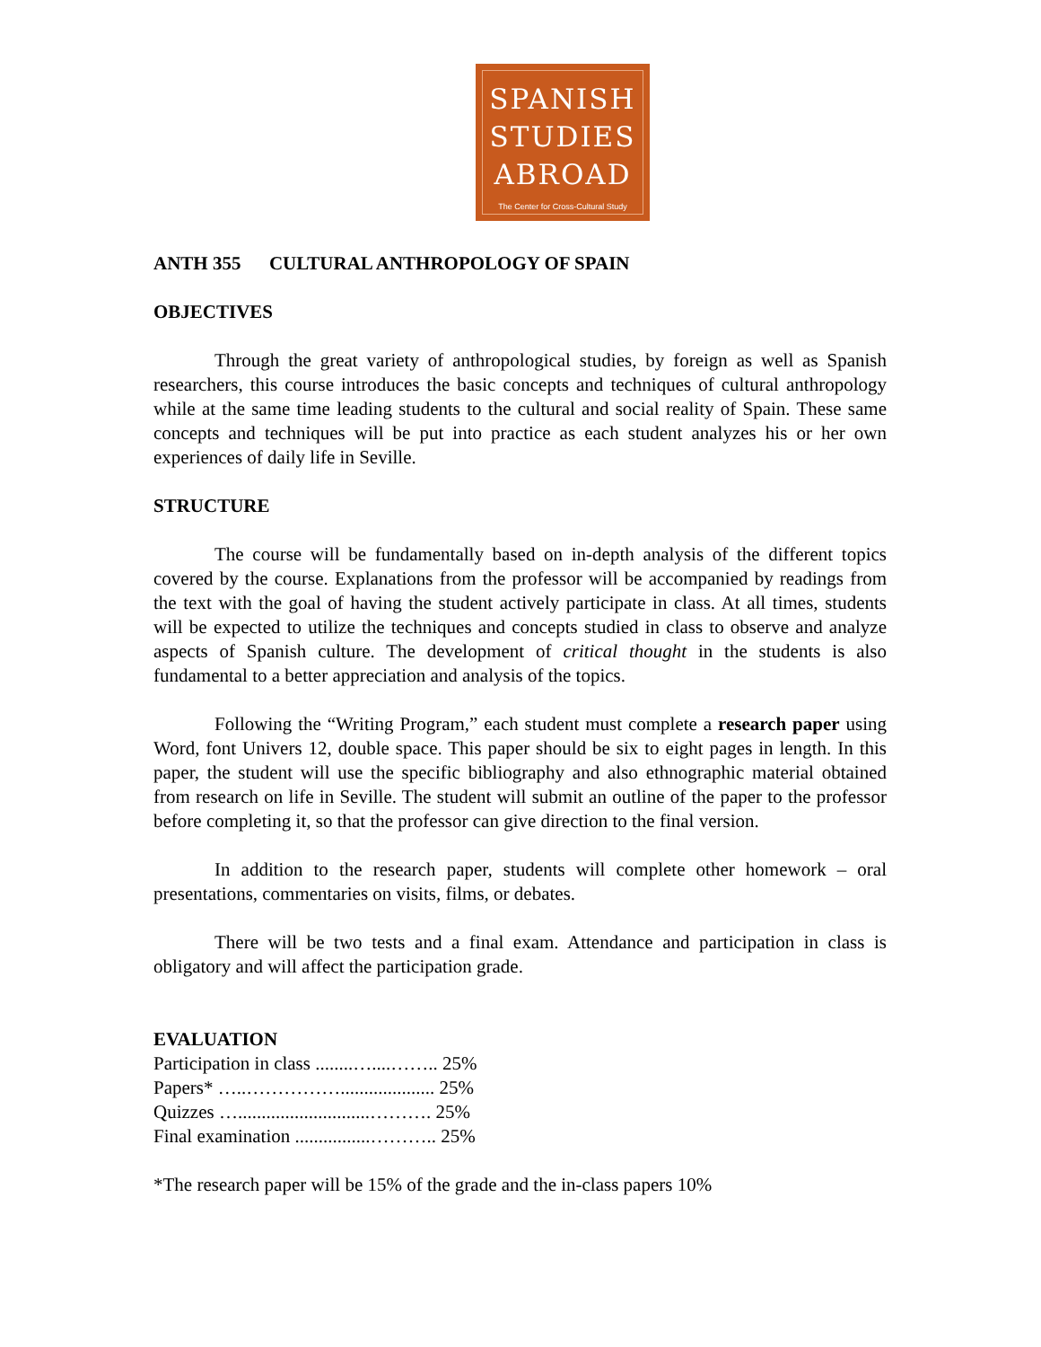SPANISH
STUDIES
ABROAD
The Center for Cross-Cultural Study
ANTH 355 CULTURAL ANTHROPOLOGY OF SPAIN
OBJECTIVES
Through the great variety of anthropological studies, by foreign as well as Spanish researchers, this course introduces the basic concepts and techniques of cultural anthropology while at the same time leading students to the cultural and social reality of Spain. These same concepts and techniques will be put into practice as each student analyzes his or her own experiences of daily life in Seville.
STRUCTURE
The course will be fundamentally based on in-depth analysis of the different topics covered by the course. Explanations from the professor will be accompanied by readings from the text with the goal of having the student actively participate in class. At all times, students will be expected to utilize the techniques and concepts studied in class to observe and analyze aspects of Spanish culture. The development of critical thought in the students is also fundamental to a better appreciation and analysis of the topics.
Following the “Writing Program,” each student must complete a research paper using Word, font Univers 12, double space. This paper should be six to eight pages in length. In this paper, the student will use the specific bibliography and also ethnographic material obtained from research on life in Seville. The student will submit an outline of the paper to the professor before completing it, so that the professor can give direction to the final version.
In addition to the research paper, students will complete other homework – oral presentations, commentaries on visits, films, or debates.
There will be two tests and a final exam. Attendance and participation in class is obligatory and will affect the participation grade.
EVALUATION
Participation in class ........…....…….. 25%
Papers* …..…………….................... 25%
Quizzes …............................………. 25%
Final examination ................……….. 25%
*The research paper will be 15% of the grade and the in-class papers 10%